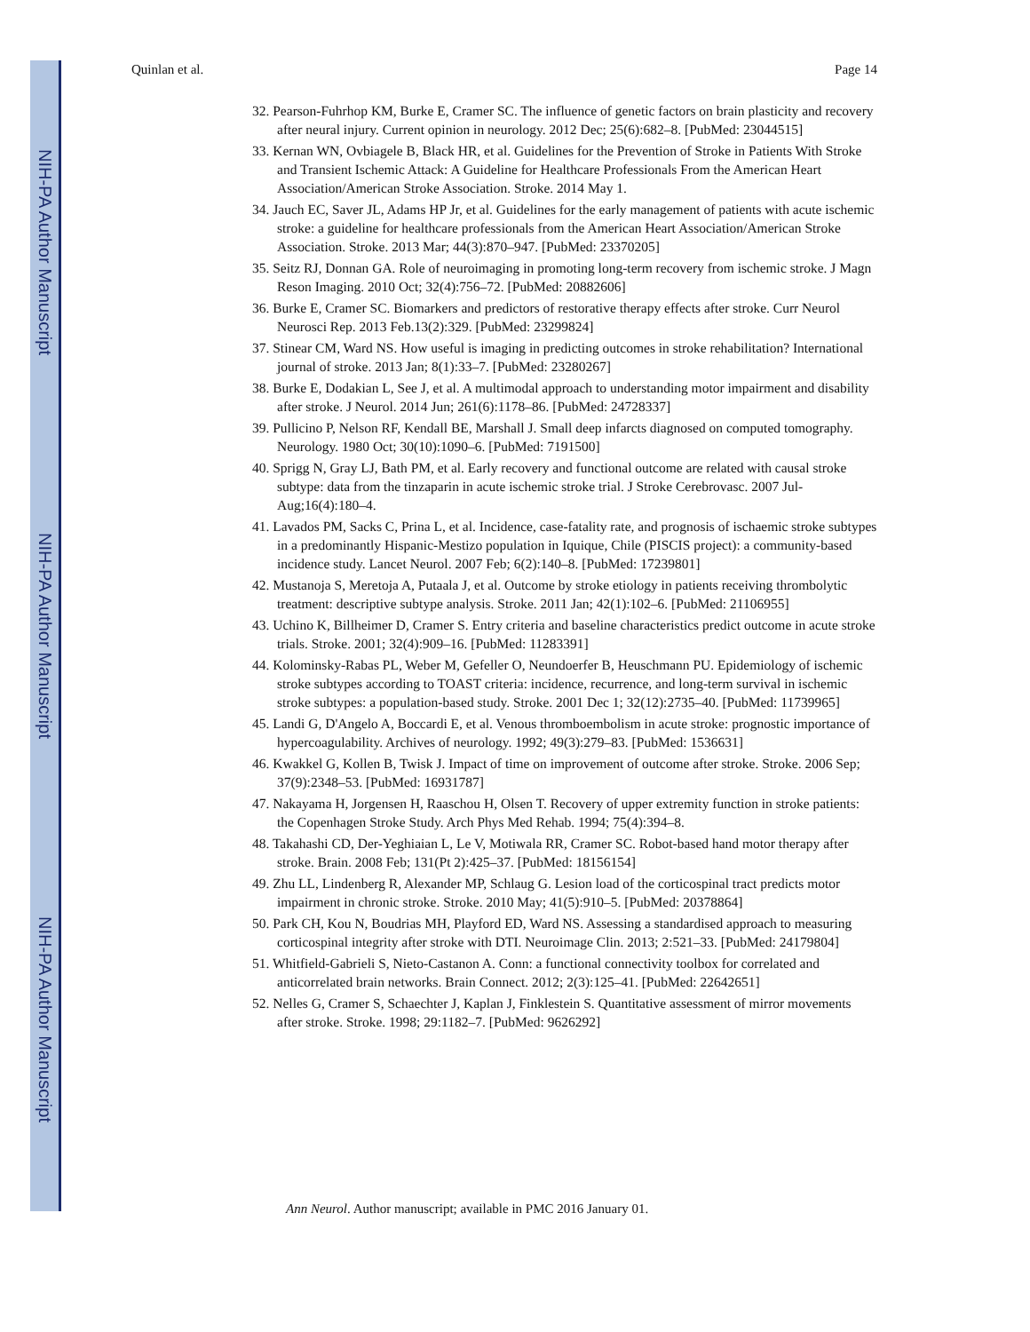NIH-PA Author Manuscript
NIH-PA Author Manuscript
NIH-PA Author Manuscript
Quinlan et al. Page 14
32. Pearson-Fuhrhop KM, Burke E, Cramer SC. The influence of genetic factors on brain plasticity and recovery after neural injury. Current opinion in neurology. 2012 Dec; 25(6):682–8. [PubMed: 23044515]
33. Kernan WN, Ovbiagele B, Black HR, et al. Guidelines for the Prevention of Stroke in Patients With Stroke and Transient Ischemic Attack: A Guideline for Healthcare Professionals From the American Heart Association/American Stroke Association. Stroke. 2014 May 1.
34. Jauch EC, Saver JL, Adams HP Jr, et al. Guidelines for the early management of patients with acute ischemic stroke: a guideline for healthcare professionals from the American Heart Association/American Stroke Association. Stroke. 2013 Mar; 44(3):870–947. [PubMed: 23370205]
35. Seitz RJ, Donnan GA. Role of neuroimaging in promoting long-term recovery from ischemic stroke. J Magn Reson Imaging. 2010 Oct; 32(4):756–72. [PubMed: 20882606]
36. Burke E, Cramer SC. Biomarkers and predictors of restorative therapy effects after stroke. Curr Neurol Neurosci Rep. 2013 Feb.13(2):329. [PubMed: 23299824]
37. Stinear CM, Ward NS. How useful is imaging in predicting outcomes in stroke rehabilitation? International journal of stroke. 2013 Jan; 8(1):33–7. [PubMed: 23280267]
38. Burke E, Dodakian L, See J, et al. A multimodal approach to understanding motor impairment and disability after stroke. J Neurol. 2014 Jun; 261(6):1178–86. [PubMed: 24728337]
39. Pullicino P, Nelson RF, Kendall BE, Marshall J. Small deep infarcts diagnosed on computed tomography. Neurology. 1980 Oct; 30(10):1090–6. [PubMed: 7191500]
40. Sprigg N, Gray LJ, Bath PM, et al. Early recovery and functional outcome are related with causal stroke subtype: data from the tinzaparin in acute ischemic stroke trial. J Stroke Cerebrovasc. 2007 Jul-Aug;16(4):180–4.
41. Lavados PM, Sacks C, Prina L, et al. Incidence, case-fatality rate, and prognosis of ischaemic stroke subtypes in a predominantly Hispanic-Mestizo population in Iquique, Chile (PISCIS project): a community-based incidence study. Lancet Neurol. 2007 Feb; 6(2):140–8. [PubMed: 17239801]
42. Mustanoja S, Meretoja A, Putaala J, et al. Outcome by stroke etiology in patients receiving thrombolytic treatment: descriptive subtype analysis. Stroke. 2011 Jan; 42(1):102–6. [PubMed: 21106955]
43. Uchino K, Billheimer D, Cramer S. Entry criteria and baseline characteristics predict outcome in acute stroke trials. Stroke. 2001; 32(4):909–16. [PubMed: 11283391]
44. Kolominsky-Rabas PL, Weber M, Gefeller O, Neundoerfer B, Heuschmann PU. Epidemiology of ischemic stroke subtypes according to TOAST criteria: incidence, recurrence, and long-term survival in ischemic stroke subtypes: a population-based study. Stroke. 2001 Dec 1; 32(12):2735–40. [PubMed: 11739965]
45. Landi G, D'Angelo A, Boccardi E, et al. Venous thromboembolism in acute stroke: prognostic importance of hypercoagulability. Archives of neurology. 1992; 49(3):279–83. [PubMed: 1536631]
46. Kwakkel G, Kollen B, Twisk J. Impact of time on improvement of outcome after stroke. Stroke. 2006 Sep; 37(9):2348–53. [PubMed: 16931787]
47. Nakayama H, Jorgensen H, Raaschou H, Olsen T. Recovery of upper extremity function in stroke patients: the Copenhagen Stroke Study. Arch Phys Med Rehab. 1994; 75(4):394–8.
48. Takahashi CD, Der-Yeghiaian L, Le V, Motiwala RR, Cramer SC. Robot-based hand motor therapy after stroke. Brain. 2008 Feb; 131(Pt 2):425–37. [PubMed: 18156154]
49. Zhu LL, Lindenberg R, Alexander MP, Schlaug G. Lesion load of the corticospinal tract predicts motor impairment in chronic stroke. Stroke. 2010 May; 41(5):910–5. [PubMed: 20378864]
50. Park CH, Kou N, Boudrias MH, Playford ED, Ward NS. Assessing a standardised approach to measuring corticospinal integrity after stroke with DTI. Neuroimage Clin. 2013; 2:521–33. [PubMed: 24179804]
51. Whitfield-Gabrieli S, Nieto-Castanon A. Conn: a functional connectivity toolbox for correlated and anticorrelated brain networks. Brain Connect. 2012; 2(3):125–41. [PubMed: 22642651]
52. Nelles G, Cramer S, Schaechter J, Kaplan J, Finklestein S. Quantitative assessment of mirror movements after stroke. Stroke. 1998; 29:1182–7. [PubMed: 9626292]
Ann Neurol. Author manuscript; available in PMC 2016 January 01.